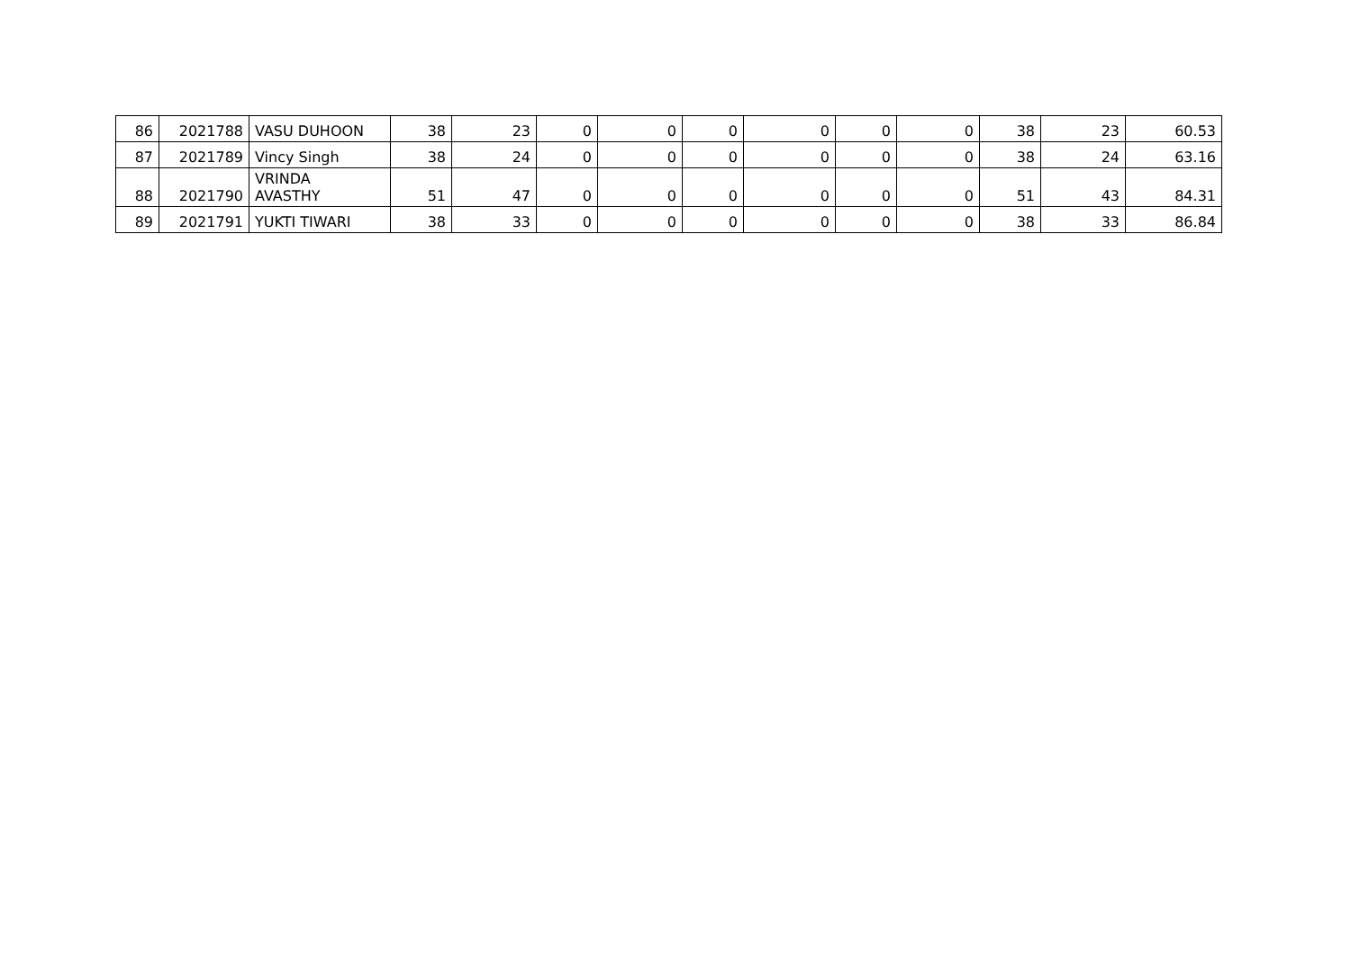| 86 | 2021788 | VASU DUHOON | 38 | 23 | 0 | 0 | 0 | 0 | 0 | 0 | 38 | 23 | 60.53 |
| 87 | 2021789 | Vincy Singh | 38 | 24 | 0 | 0 | 0 | 0 | 0 | 0 | 38 | 24 | 63.16 |
| 88 | 2021790 | VRINDA AVASTHY | 51 | 47 | 0 | 0 | 0 | 0 | 0 | 0 | 51 | 43 | 84.31 |
| 89 | 2021791 | YUKTI TIWARI | 38 | 33 | 0 | 0 | 0 | 0 | 0 | 0 | 38 | 33 | 86.84 |